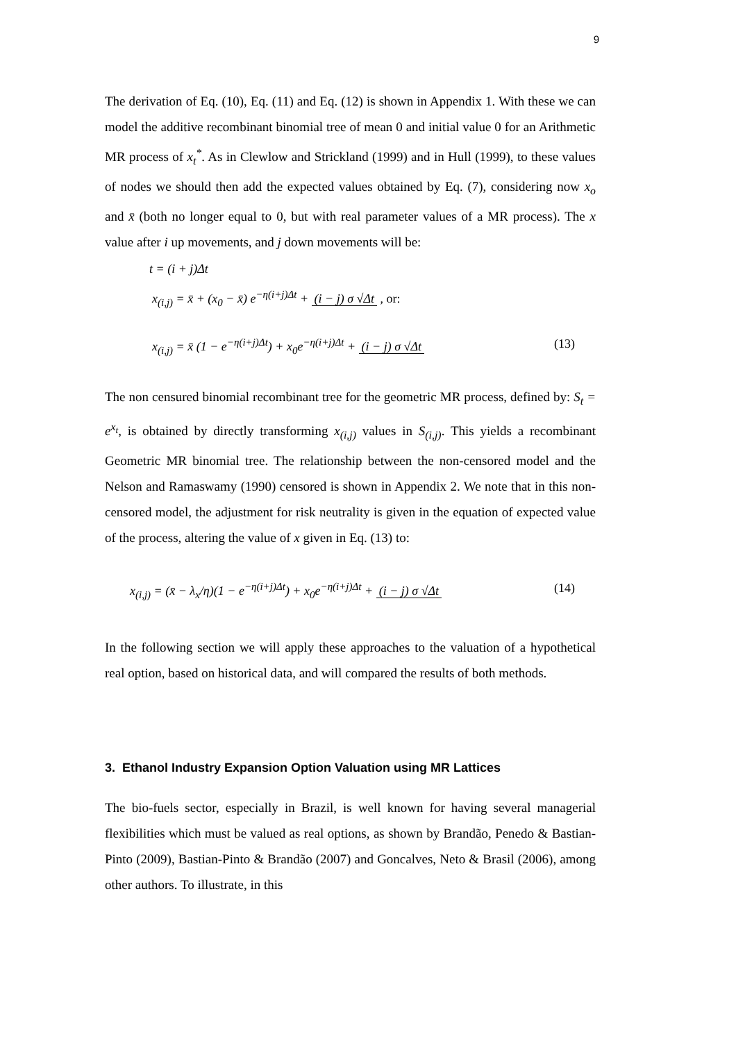9
The derivation of Eq. (10), Eq. (11) and Eq. (12) is shown in Appendix 1. With these we can model the additive recombinant binomial tree of mean 0 and initial value 0 for an Arithmetic MR process of x<sub>t</sub><sup>*</sup>. As in Clewlow and Strickland (1999) and in Hull (1999), to these values of nodes we should then add the expected values obtained by Eq. (7), considering now x<sub>o</sub> and x̄ (both no longer equal to 0, but with real parameter values of a MR process). The x value after i up movements, and j down movements will be:
t = (i + j)Δt
x<sub>(i,j)</sub> = x̄ + (x<sub>0</sub> − x̄) e<sup>−η(i+j)Δt</sup> + (i − j) σ √Δt , or:
x<sub>(i,j)</sub> = x̄ (1 − e<sup>−η(i+j)Δt</sup>) + x<sub>0</sub>e<sup>−η(i+j)Δt</sup> + (i − j) σ √Δt (13)
The non censured binomial recombinant tree for the geometric MR process, defined by: S<sub>t</sub> = e<sup>x<sub>t</sub></sup>, is obtained by directly transforming x<sub>(i,j)</sub> values in S<sub>(i,j)</sub>. This yields a recombinant Geometric MR binomial tree. The relationship between the non-censored model and the Nelson and Ramaswamy (1990) censored is shown in Appendix 2. We note that in this non-censored model, the adjustment for risk neutrality is given in the equation of expected value of the process, altering the value of x given in Eq. (13) to:
x<sub>(i,j)</sub> = (x̄ − λ<sub>x</sub>/η)(1 − e<sup>−η(i+j)Δt</sup>) + x<sub>0</sub>e<sup>−η(i+j)Δt</sup> + (i − j) σ √Δt (14)
In the following section we will apply these approaches to the valuation of a hypothetical real option, based on historical data, and will compared the results of both methods.
3. Ethanol Industry Expansion Option Valuation using MR Lattices
The bio-fuels sector, especially in Brazil, is well known for having several managerial flexibilities which must be valued as real options, as shown by Brandão, Penedo & Bastian-Pinto (2009), Bastian-Pinto & Brandão (2007) and Goncalves, Neto & Brasil (2006), among other authors. To illustrate, in this